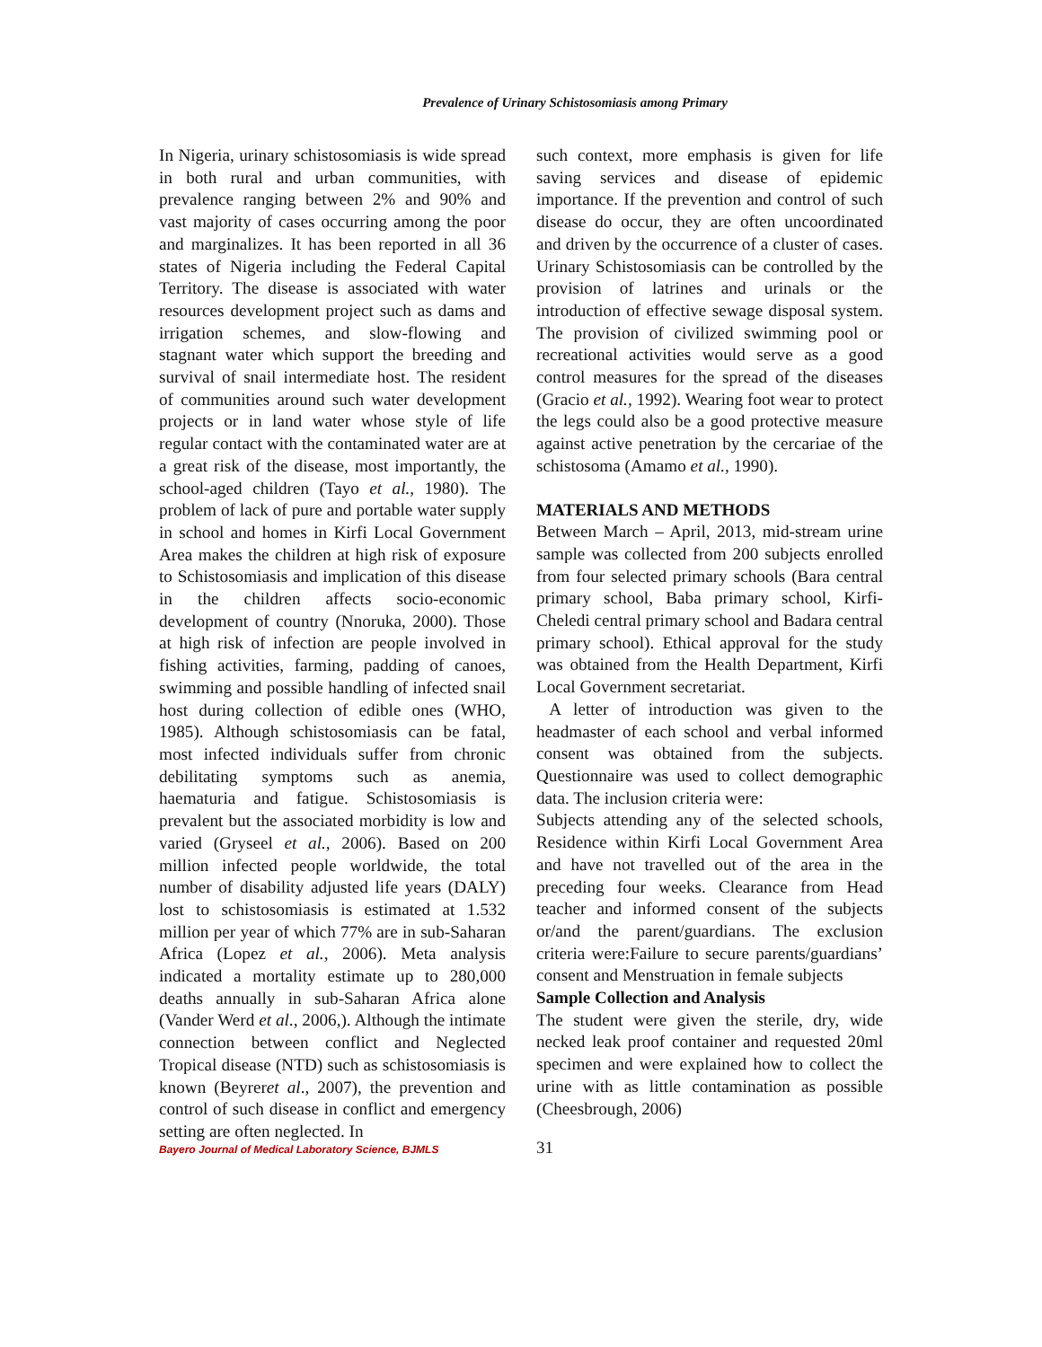Prevalence of Urinary Schistosomiasis among Primary
In Nigeria, urinary schistosomiasis is wide spread in both rural and urban communities, with prevalence ranging between 2% and 90% and vast majority of cases occurring among the poor and marginalizes. It has been reported in all 36 states of Nigeria including the Federal Capital Territory. The disease is associated with water resources development project such as dams and irrigation schemes, and slow-flowing and stagnant water which support the breeding and survival of snail intermediate host. The resident of communities around such water development projects or in land water whose style of life regular contact with the contaminated water are at a great risk of the disease, most importantly, the school-aged children (Tayo et al., 1980). The problem of lack of pure and portable water supply in school and homes in Kirfi Local Government Area makes the children at high risk of exposure to Schistosomiasis and implication of this disease in the children affects socio-economic development of country (Nnoruka, 2000). Those at high risk of infection are people involved in fishing activities, farming, padding of canoes, swimming and possible handling of infected snail host during collection of edible ones (WHO, 1985). Although schistosomiasis can be fatal, most infected individuals suffer from chronic debilitating symptoms such as anemia, haematuria and fatigue. Schistosomiasis is prevalent but the associated morbidity is low and varied (Gryseel et al., 2006). Based on 200 million infected people worldwide, the total number of disability adjusted life years (DALY) lost to schistosomiasis is estimated at 1.532 million per year of which 77% are in sub-Saharan Africa (Lopez et al., 2006). Meta analysis indicated a mortality estimate up to 280,000 deaths annually in sub-Saharan Africa alone (Vander Werd et al., 2006,). Although the intimate connection between conflict and Neglected Tropical disease (NTD) such as schistosomiasis is known (Beyreret al., 2007), the prevention and control of such disease in conflict and emergency setting are often neglected. In
such context, more emphasis is given for life saving services and disease of epidemic importance. If the prevention and control of such disease do occur, they are often uncoordinated and driven by the occurrence of a cluster of cases. Urinary Schistosomiasis can be controlled by the provision of latrines and urinals or the introduction of effective sewage disposal system. The provision of civilized swimming pool or recreational activities would serve as a good control measures for the spread of the diseases (Gracio et al., 1992). Wearing foot wear to protect the legs could also be a good protective measure against active penetration by the cercariae of the schistosoma (Amamo et al., 1990).
MATERIALS AND METHODS
Between March – April, 2013, mid-stream urine sample was collected from 200 subjects enrolled from four selected primary schools (Bara central primary school, Baba primary school, Kirfi- Cheledi central primary school and Badara central primary school). Ethical approval for the study was obtained from the Health Department, Kirfi Local Government secretariat.
A letter of introduction was given to the headmaster of each school and verbal informed consent was obtained from the subjects. Questionnaire was used to collect demographic data. The inclusion criteria were:
Subjects attending any of the selected schools, Residence within Kirfi Local Government Area and have not travelled out of the area in the preceding four weeks. Clearance from Head teacher and informed consent of the subjects or/and the parent/guardians. The exclusion criteria were:Failure to secure parents/guardians’ consent and Menstruation in female subjects
Sample Collection and Analysis
The student were given the sterile, dry, wide necked leak proof container and requested 20ml specimen and were explained how to collect the urine with as little contamination as possible (Cheesbrough, 2006)
Bayero Journal of Medical Laboratory Science, BJMLS
31